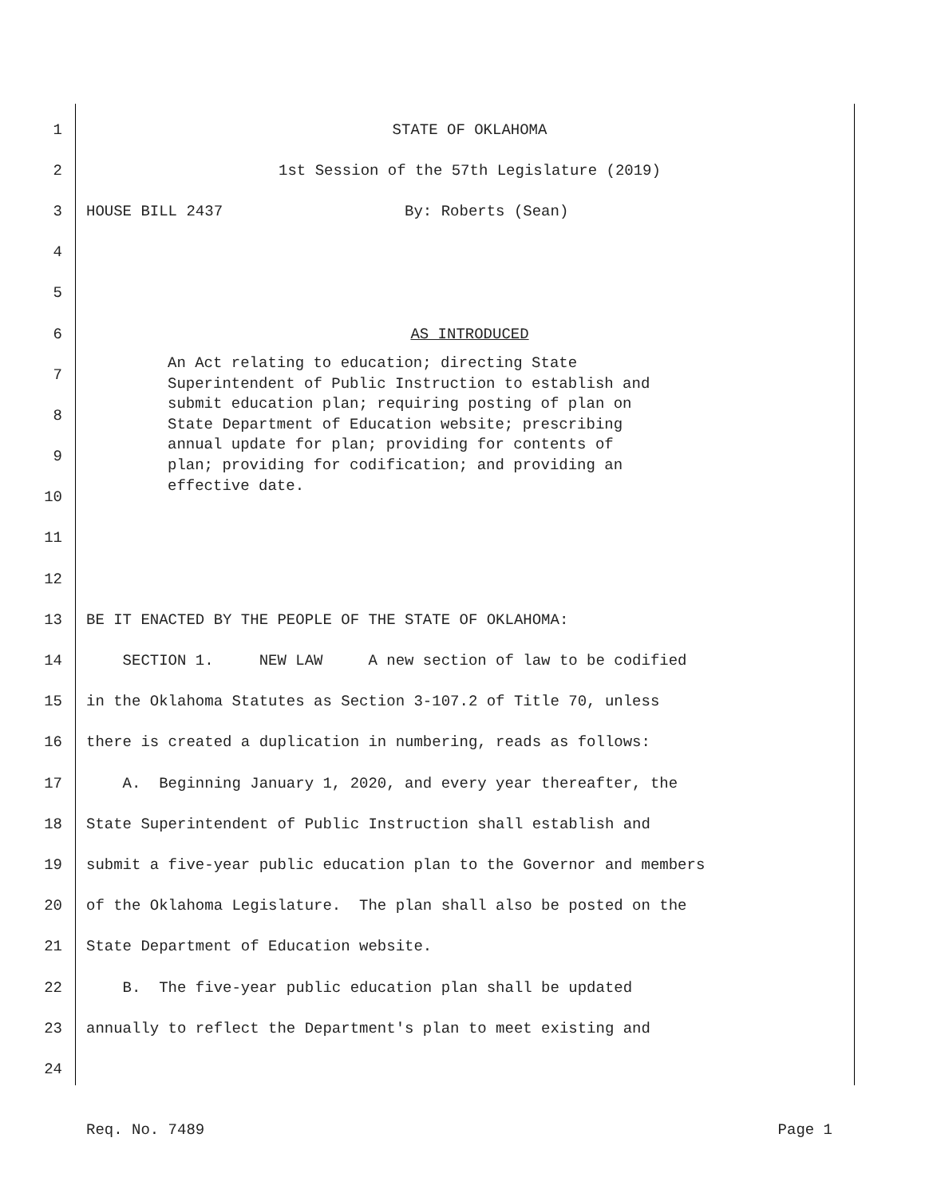1 STATE OF OKLAHOMA
2 1st Session of the 57th Legislature (2019)
3 HOUSE BILL 2437 By: Roberts (Sean)
4
5
6 AS INTRODUCED
7
8
9
10
11
12
13 BE IT ENACTED BY THE PEOPLE OF THE STATE OF OKLAHOMA:
14 SECTION 1. NEW LAW A new section of law to be codified
15 in the Oklahoma Statutes as Section 3-107.2 of Title 70, unless
16 there is created a duplication in numbering, reads as follows:
17 A. Beginning January 1, 2020, and every year thereafter, the
18 State Superintendent of Public Instruction shall establish and
19 submit a five-year public education plan to the Governor and members
20 of the Oklahoma Legislature. The plan shall also be posted on the
21 State Department of Education website.
22 B. The five-year public education plan shall be updated
23 annually to reflect the Department's plan to meet existing and
24
An Act relating to education; directing State Superintendent of Public Instruction to establish and submit education plan; requiring posting of plan on State Department of Education website; prescribing annual update for plan; providing for contents of plan; providing for codification; and providing an effective date.
Req. No. 7489 Page 1